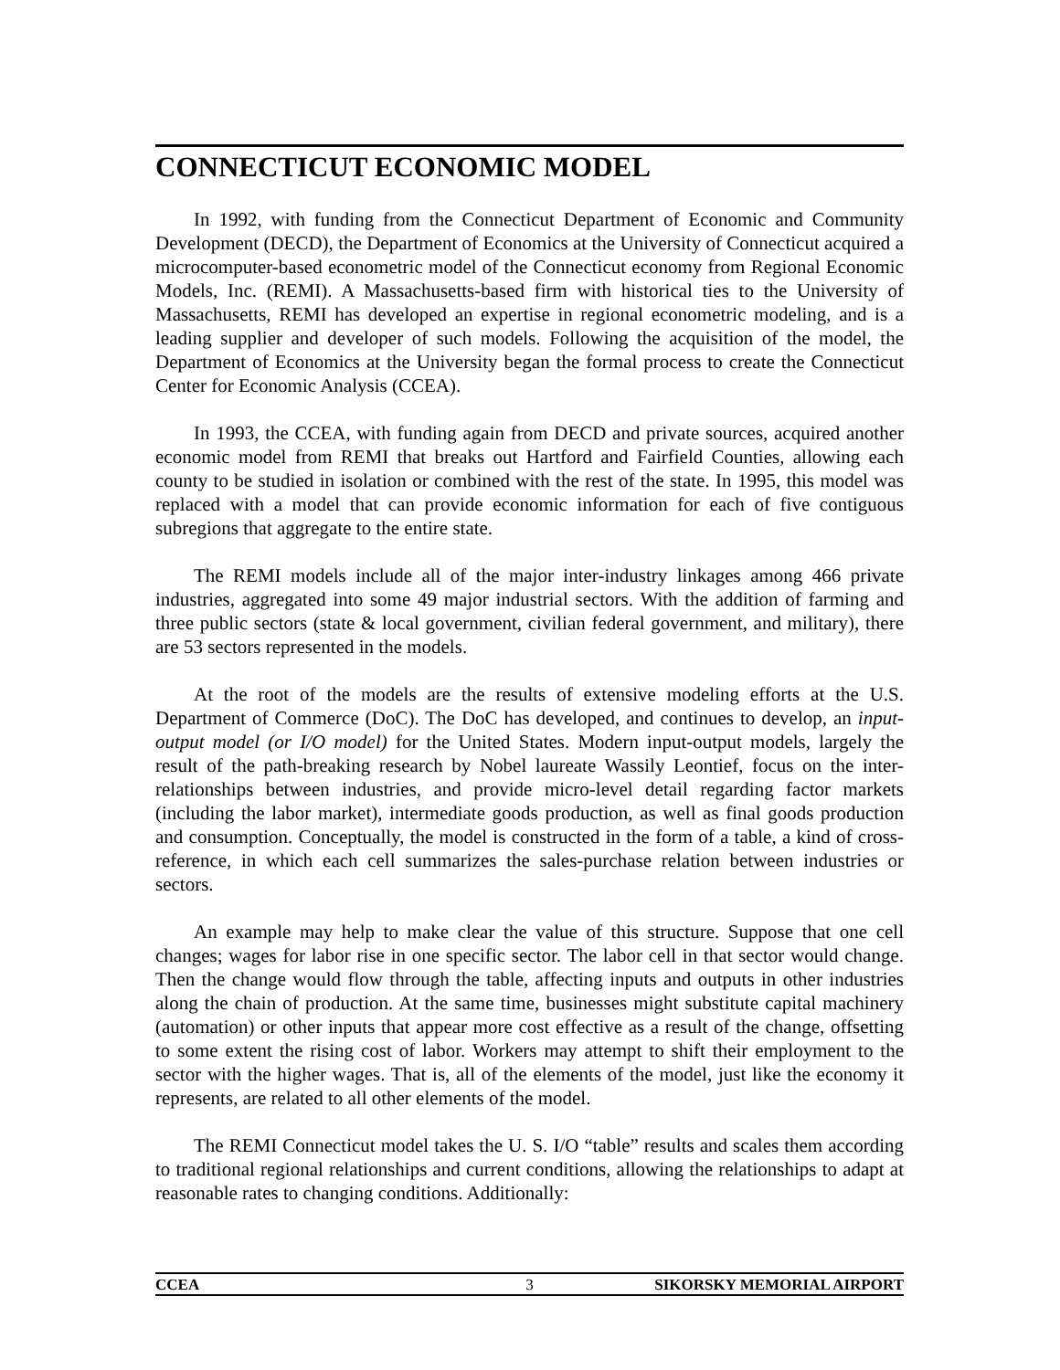CONNECTICUT ECONOMIC MODEL
In 1992, with funding from the Connecticut Department of Economic and Community Development (DECD), the Department of Economics at the University of Connecticut acquired a microcomputer-based econometric model of the Connecticut economy from Regional Economic Models, Inc. (REMI). A Massachusetts-based firm with historical ties to the University of Massachusetts, REMI has developed an expertise in regional econometric modeling, and is a leading supplier and developer of such models. Following the acquisition of the model, the Department of Economics at the University began the formal process to create the Connecticut Center for Economic Analysis (CCEA).
In 1993, the CCEA, with funding again from DECD and private sources, acquired another economic model from REMI that breaks out Hartford and Fairfield Counties, allowing each county to be studied in isolation or combined with the rest of the state. In 1995, this model was replaced with a model that can provide economic information for each of five contiguous subregions that aggregate to the entire state.
The REMI models include all of the major inter-industry linkages among 466 private industries, aggregated into some 49 major industrial sectors. With the addition of farming and three public sectors (state & local government, civilian federal government, and military), there are 53 sectors represented in the models.
At the root of the models are the results of extensive modeling efforts at the U.S. Department of Commerce (DoC). The DoC has developed, and continues to develop, an input-output model (or I/O model) for the United States. Modern input-output models, largely the result of the path-breaking research by Nobel laureate Wassily Leontief, focus on the inter-relationships between industries, and provide micro-level detail regarding factor markets (including the labor market), intermediate goods production, as well as final goods production and consumption. Conceptually, the model is constructed in the form of a table, a kind of cross-reference, in which each cell summarizes the sales-purchase relation between industries or sectors.
An example may help to make clear the value of this structure. Suppose that one cell changes; wages for labor rise in one specific sector. The labor cell in that sector would change. Then the change would flow through the table, affecting inputs and outputs in other industries along the chain of production. At the same time, businesses might substitute capital machinery (automation) or other inputs that appear more cost effective as a result of the change, offsetting to some extent the rising cost of labor. Workers may attempt to shift their employment to the sector with the higher wages. That is, all of the elements of the model, just like the economy it represents, are related to all other elements of the model.
The REMI Connecticut model takes the U. S. I/O “table” results and scales them according to traditional regional relationships and current conditions, allowing the relationships to adapt at reasonable rates to changing conditions. Additionally:
CCEA 3 SIKORSKY MEMORIAL AIRPORT